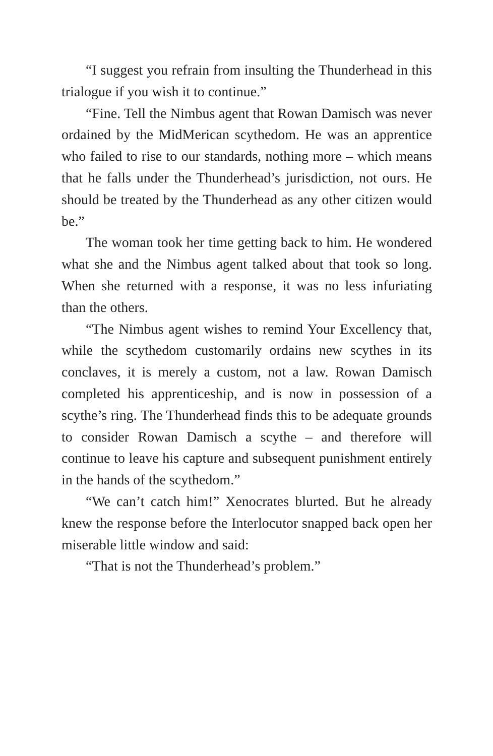“I suggest you refrain from insulting the Thunderhead in this trialogue if you wish it to continue.”
“Fine. Tell the Nimbus agent that Rowan Damisch was never ordained by the MidMerican scythedom. He was an apprentice who failed to rise to our standards, nothing more – which means that he falls under the Thunderhead’s jurisdiction, not ours. He should be treated by the Thunderhead as any other citizen would be.”
The woman took her time getting back to him. He wondered what she and the Nimbus agent talked about that took so long. When she returned with a response, it was no less infuriating than the others.
“The Nimbus agent wishes to remind Your Excellency that, while the scythedom customarily ordains new scythes in its conclaves, it is merely a custom, not a law. Rowan Damisch completed his apprenticeship, and is now in possession of a scythe’s ring. The Thunderhead finds this to be adequate grounds to consider Rowan Damisch a scythe – and therefore will continue to leave his capture and subsequent punishment entirely in the hands of the scythedom.”
“We can’t catch him!” Xenocrates blurted. But he already knew the response before the Interlocutor snapped back open her miserable little window and said:
“That is not the Thunderhead’s problem.”